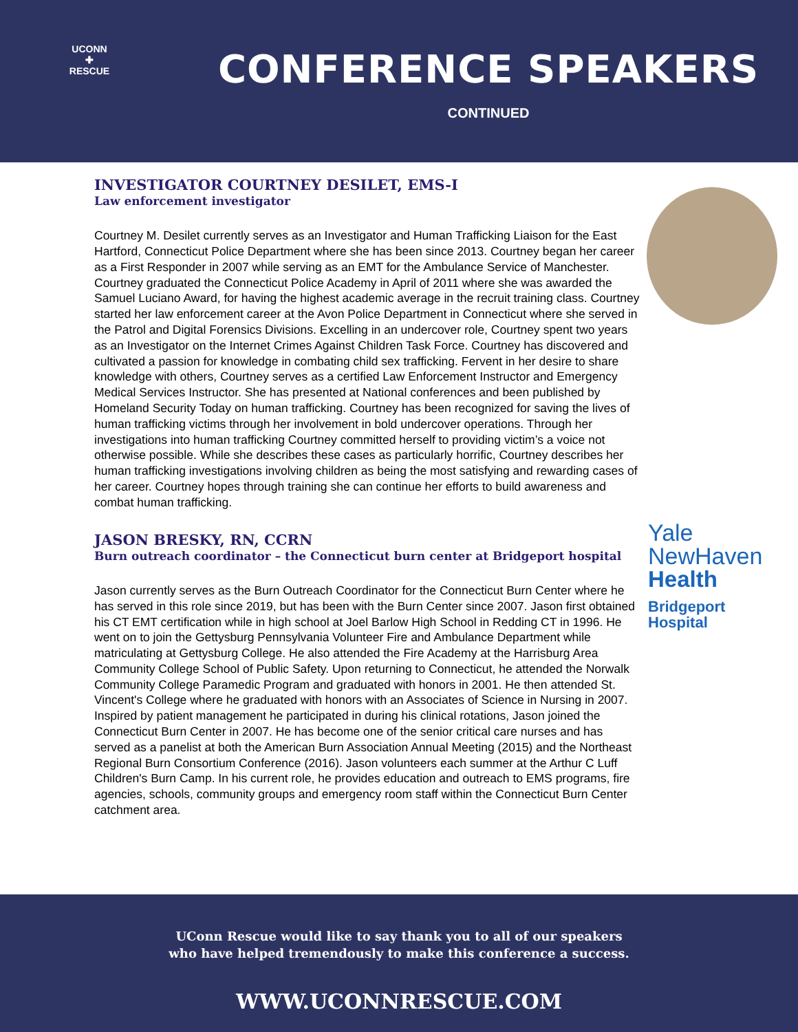UCONN
✚
RESCUE
CONFERENCE SPEAKERS
CONTINUED
INVESTIGATOR COURTNEY DESILET, EMS-I
Law enforcement investigator
Courtney M. Desilet currently serves as an Investigator and Human Trafficking Liaison for the East Hartford, Connecticut Police Department where she has been since 2013. Courtney began her career as a First Responder in 2007 while serving as an EMT for the Ambulance Service of Manchester. Courtney graduated the Connecticut Police Academy in April of 2011 where she was awarded the Samuel Luciano Award, for having the highest academic average in the recruit training class. Courtney started her law enforcement career at the Avon Police Department in Connecticut where she served in the Patrol and Digital Forensics Divisions. Excelling in an undercover role, Courtney spent two years as an Investigator on the Internet Crimes Against Children Task Force. Courtney has discovered and cultivated a passion for knowledge in combating child sex trafficking. Fervent in her desire to share knowledge with others, Courtney serves as a certified Law Enforcement Instructor and Emergency Medical Services Instructor. She has presented at National conferences and been published by Homeland Security Today on human trafficking. Courtney has been recognized for saving the lives of human trafficking victims through her involvement in bold undercover operations. Through her investigations into human trafficking Courtney committed herself to providing victim’s a voice not otherwise possible. While she describes these cases as particularly horrific, Courtney describes her human trafficking investigations involving children as being the most satisfying and rewarding cases of her career. Courtney hopes through training she can continue her efforts to build awareness and combat human trafficking.
JASON BRESKY, RN, CCRN
Burn outreach coordinator – the Connecticut burn center at Bridgeport hospital
Jason currently serves as the Burn Outreach Coordinator for the Connecticut Burn Center where he has served in this role since 2019, but has been with the Burn Center since 2007. Jason first obtained his CT EMT certification while in high school at Joel Barlow High School in Redding CT in 1996. He went on to join the Gettysburg Pennsylvania Volunteer Fire and Ambulance Department while matriculating at Gettysburg College. He also attended the Fire Academy at the Harrisburg Area Community College School of Public Safety. Upon returning to Connecticut, he attended the Norwalk Community College Paramedic Program and graduated with honors in 2001. He then attended St. Vincent's College where he graduated with honors with an Associates of Science in Nursing in 2007. Inspired by patient management he participated in during his clinical rotations, Jason joined the Connecticut Burn Center in 2007. He has become one of the senior critical care nurses and has served as a panelist at both the American Burn Association Annual Meeting (2015) and the Northeast Regional Burn Consortium Conference (2016). Jason volunteers each summer at the Arthur C Luff Children's Burn Camp. In his current role, he provides education and outreach to EMS programs, fire agencies, schools, community groups and emergency room staff within the Connecticut Burn Center catchment area.
Yale
NewHaven
Health
Bridgeport
Hospital
UConn Rescue would like to say thank you to all of our speakers
who have helped tremendously to make this conference a success.
WWW.UCONNRESCUE.COM